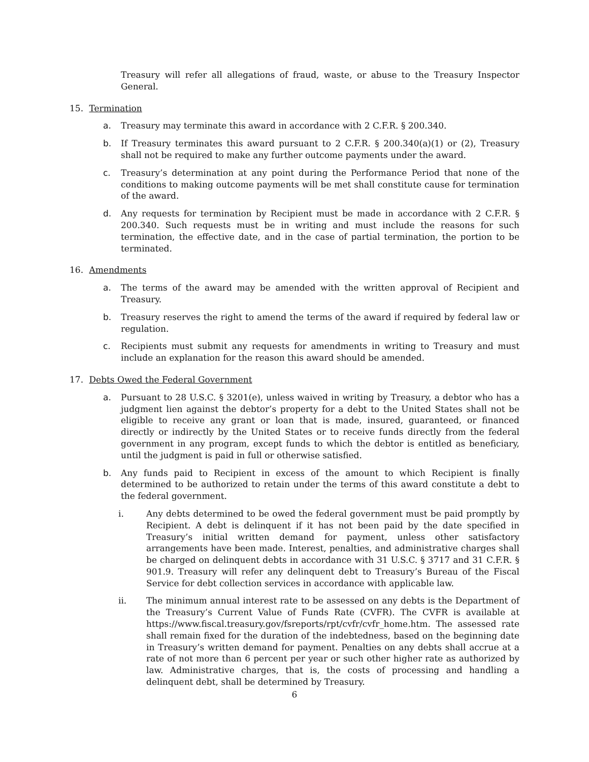Treasury will refer all allegations of fraud, waste, or abuse to the Treasury Inspector General.
15. Termination
a. Treasury may terminate this award in accordance with 2 C.F.R. § 200.340.
b. If Treasury terminates this award pursuant to 2 C.F.R. § 200.340(a)(1) or (2), Treasury shall not be required to make any further outcome payments under the award.
c. Treasury’s determination at any point during the Performance Period that none of the conditions to making outcome payments will be met shall constitute cause for termination of the award.
d. Any requests for termination by Recipient must be made in accordance with 2 C.F.R. § 200.340. Such requests must be in writing and must include the reasons for such termination, the effective date, and in the case of partial termination, the portion to be terminated.
16. Amendments
a. The terms of the award may be amended with the written approval of Recipient and Treasury.
b. Treasury reserves the right to amend the terms of the award if required by federal law or regulation.
c. Recipients must submit any requests for amendments in writing to Treasury and must include an explanation for the reason this award should be amended.
17. Debts Owed the Federal Government
a. Pursuant to 28 U.S.C. § 3201(e), unless waived in writing by Treasury, a debtor who has a judgment lien against the debtor’s property for a debt to the United States shall not be eligible to receive any grant or loan that is made, insured, guaranteed, or financed directly or indirectly by the United States or to receive funds directly from the federal government in any program, except funds to which the debtor is entitled as beneficiary, until the judgment is paid in full or otherwise satisfied.
b. Any funds paid to Recipient in excess of the amount to which Recipient is finally determined to be authorized to retain under the terms of this award constitute a debt to the federal government.
i. Any debts determined to be owed the federal government must be paid promptly by Recipient. A debt is delinquent if it has not been paid by the date specified in Treasury’s initial written demand for payment, unless other satisfactory arrangements have been made. Interest, penalties, and administrative charges shall be charged on delinquent debts in accordance with 31 U.S.C. § 3717 and 31 C.F.R. § 901.9. Treasury will refer any delinquent debt to Treasury’s Bureau of the Fiscal Service for debt collection services in accordance with applicable law.
ii. The minimum annual interest rate to be assessed on any debts is the Department of the Treasury’s Current Value of Funds Rate (CVFR). The CVFR is available at https://www.fiscal.treasury.gov/fsreports/rpt/cvfr/cvfr_home.htm. The assessed rate shall remain fixed for the duration of the indebtedness, based on the beginning date in Treasury’s written demand for payment. Penalties on any debts shall accrue at a rate of not more than 6 percent per year or such other higher rate as authorized by law. Administrative charges, that is, the costs of processing and handling a delinquent debt, shall be determined by Treasury.
6